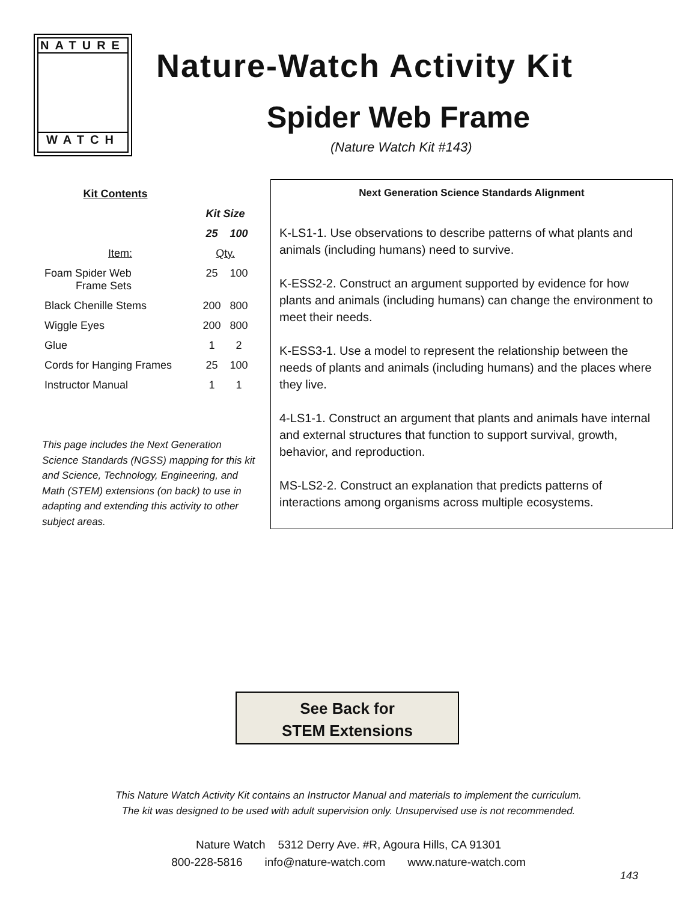NATURE
WATCH
Nature-Watch Activity Kit
Spider Web Frame
(Nature Watch Kit #143)
| Kit Contents | | |
| --- | --- | --- |
| | Kit Size | |
| | 25 | 100 |
| Item: | Qty. | |
| Foam Spider Web Frame Sets | 25 | 100 |
| Black Chenille Stems | 200 | 800 |
| Wiggle Eyes | 200 | 800 |
| Glue | 1 | 2 |
| Cords for Hanging Frames | 25 | 100 |
| Instructor Manual | 1 | 1 |
This page includes the Next Generation Science Standards (NGSS) mapping for this kit and Science, Technology, Engineering, and Math (STEM) extensions (on back) to use in adapting and extending this activity to other subject areas.
Next Generation Science Standards Alignment
K-LS1-1. Use observations to describe patterns of what plants and animals (including humans) need to survive.
K-ESS2-2. Construct an argument supported by evidence for how plants and animals (including humans) can change the environment to meet their needs.
K-ESS3-1. Use a model to represent the relationship between the needs of plants and animals (including humans) and the places where they live.
4-LS1-1. Construct an argument that plants and animals have internal and external structures that function to support survival, growth, behavior, and reproduction.
MS-LS2-2. Construct an explanation that predicts patterns of interactions among organisms across multiple ecosystems.
See Back for
STEM Extensions
This Nature Watch Activity Kit contains an Instructor Manual and materials to implement the curriculum.
The kit was designed to be used with adult supervision only. Unsupervised use is not recommended.
Nature Watch 5312 Derry Ave. #R, Agoura Hills, CA 91301
800-228-5816 info@nature-watch.com www.nature-watch.com
143